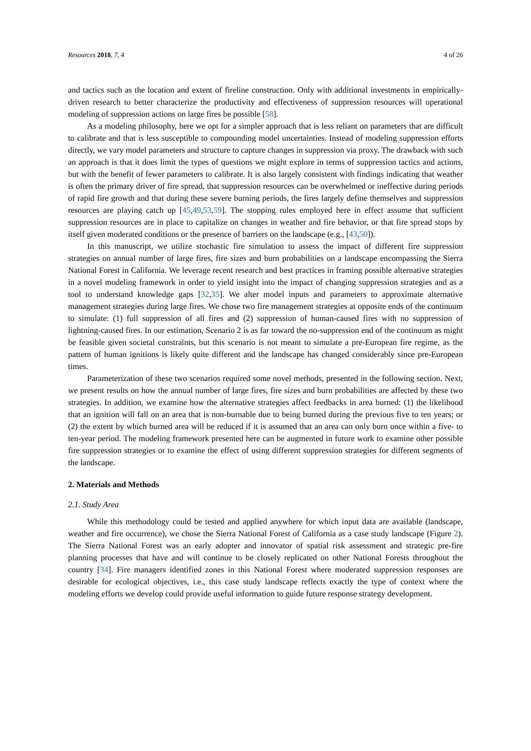Resources 2018, 7, 4 4 of 26
and tactics such as the location and extent of fireline construction. Only with additional investments in empirically-driven research to better characterize the productivity and effectiveness of suppression resources will operational modeling of suppression actions on large fires be possible [58].
As a modeling philosophy, here we opt for a simpler approach that is less reliant on parameters that are difficult to calibrate and that is less susceptible to compounding model uncertainties. Instead of modeling suppression efforts directly, we vary model parameters and structure to capture changes in suppression via proxy. The drawback with such an approach is that it does limit the types of questions we might explore in terms of suppression tactics and actions, but with the benefit of fewer parameters to calibrate. It is also largely consistent with findings indicating that weather is often the primary driver of fire spread, that suppression resources can be overwhelmed or ineffective during periods of rapid fire growth and that during these severe burning periods, the fires largely define themselves and suppression resources are playing catch up [45,49,53,59]. The stopping rules employed here in effect assume that sufficient suppression resources are in place to capitalize on changes in weather and fire behavior, or that fire spread stops by itself given moderated conditions or the presence of barriers on the landscape (e.g., [43,50]).
In this manuscript, we utilize stochastic fire simulation to assess the impact of different fire suppression strategies on annual number of large fires, fire sizes and burn probabilities on a landscape encompassing the Sierra National Forest in California. We leverage recent research and best practices in framing possible alternative strategies in a novel modeling framework in order to yield insight into the impact of changing suppression strategies and as a tool to understand knowledge gaps [32,35]. We alter model inputs and parameters to approximate alternative management strategies during large fires. We chose two fire management strategies at opposite ends of the continuum to simulate: (1) full suppression of all fires and (2) suppression of human-caused fires with no suppression of lightning-caused fires. In our estimation, Scenario 2 is as far toward the no-suppression end of the continuum as might be feasible given societal constraints, but this scenario is not meant to simulate a pre-European fire regime, as the pattern of human ignitions is likely quite different and the landscape has changed considerably since pre-European times.
Parameterization of these two scenarios required some novel methods, presented in the following section. Next, we present results on how the annual number of large fires, fire sizes and burn probabilities are affected by these two strategies. In addition, we examine how the alternative strategies affect feedbacks in area burned: (1) the likelihood that an ignition will fall on an area that is non-burnable due to being burned during the previous five to ten years; or (2) the extent by which burned area will be reduced if it is assumed that an area can only burn once within a five- to ten-year period. The modeling framework presented here can be augmented in future work to examine other possible fire suppression strategies or to examine the effect of using different suppression strategies for different segments of the landscape.
2. Materials and Methods
2.1. Study Area
While this methodology could be tested and applied anywhere for which input data are available (landscape, weather and fire occurrence), we chose the Sierra National Forest of California as a case study landscape (Figure 2). The Sierra National Forest was an early adopter and innovator of spatial risk assessment and strategic pre-fire planning processes that have and will continue to be closely replicated on other National Forests throughout the country [34]. Fire managers identified zones in this National Forest where moderated suppression responses are desirable for ecological objectives, i.e., this case study landscape reflects exactly the type of context where the modeling efforts we develop could provide useful information to guide future response strategy development.